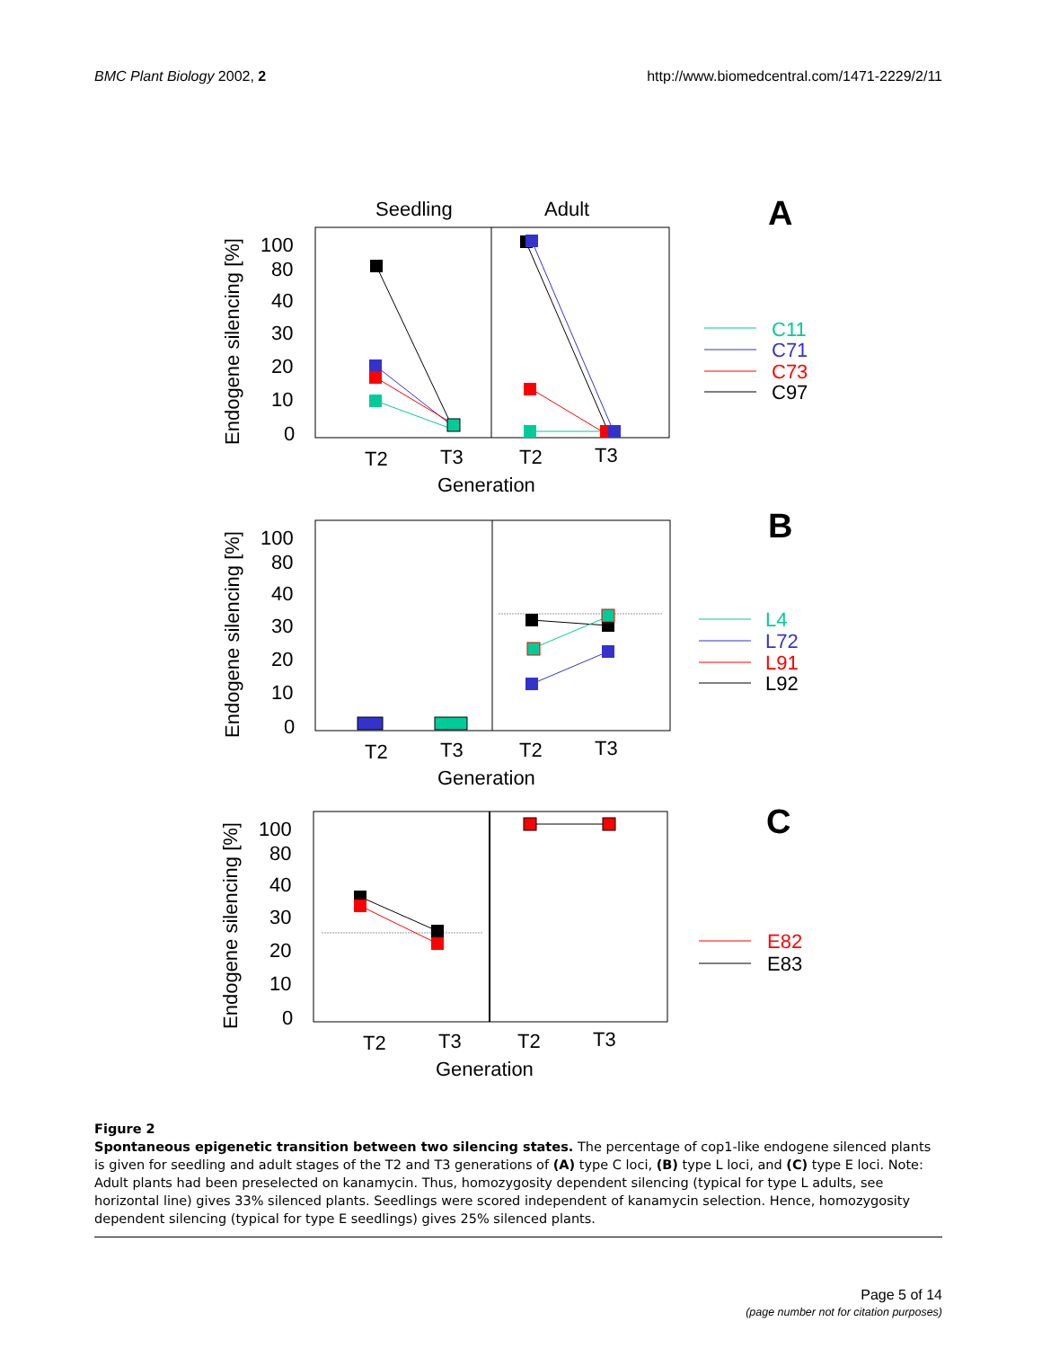BMC Plant Biology 2002, 2 http://www.biomedcentral.com/1471-2229/2/11
Seedling
Adult
A
100
80
40
30
20
10
0
Endogene silencing [%]
T2
T3
T2
T3
Generation
C11
C71
C73
C97
B
100
80
40
30
20
10
0
Endogene silencing [%]
T2
T3
T2
T3
Generation
L4
L72
L91
L92
C
100
80
40
30
20
10
0
Endogene silencing [%]
T2
T3
T2
T3
Generation
E82
E83
Figure 2
Spontaneous epigenetic transition between two silencing states. The percentage of cop1-like endogene silenced plants is given for seedling and adult stages of the T2 and T3 generations of (A) type C loci, (B) type L loci, and (C) type E loci. Note: Adult plants had been preselected on kanamycin. Thus, homozygosity dependent silencing (typical for type L adults, see horizontal line) gives 33% silenced plants. Seedlings were scored independent of kanamycin selection. Hence, homozygosity dependent silencing (typical for type E seedlings) gives 25% silenced plants.
Page 5 of 14
(page number not for citation purposes)